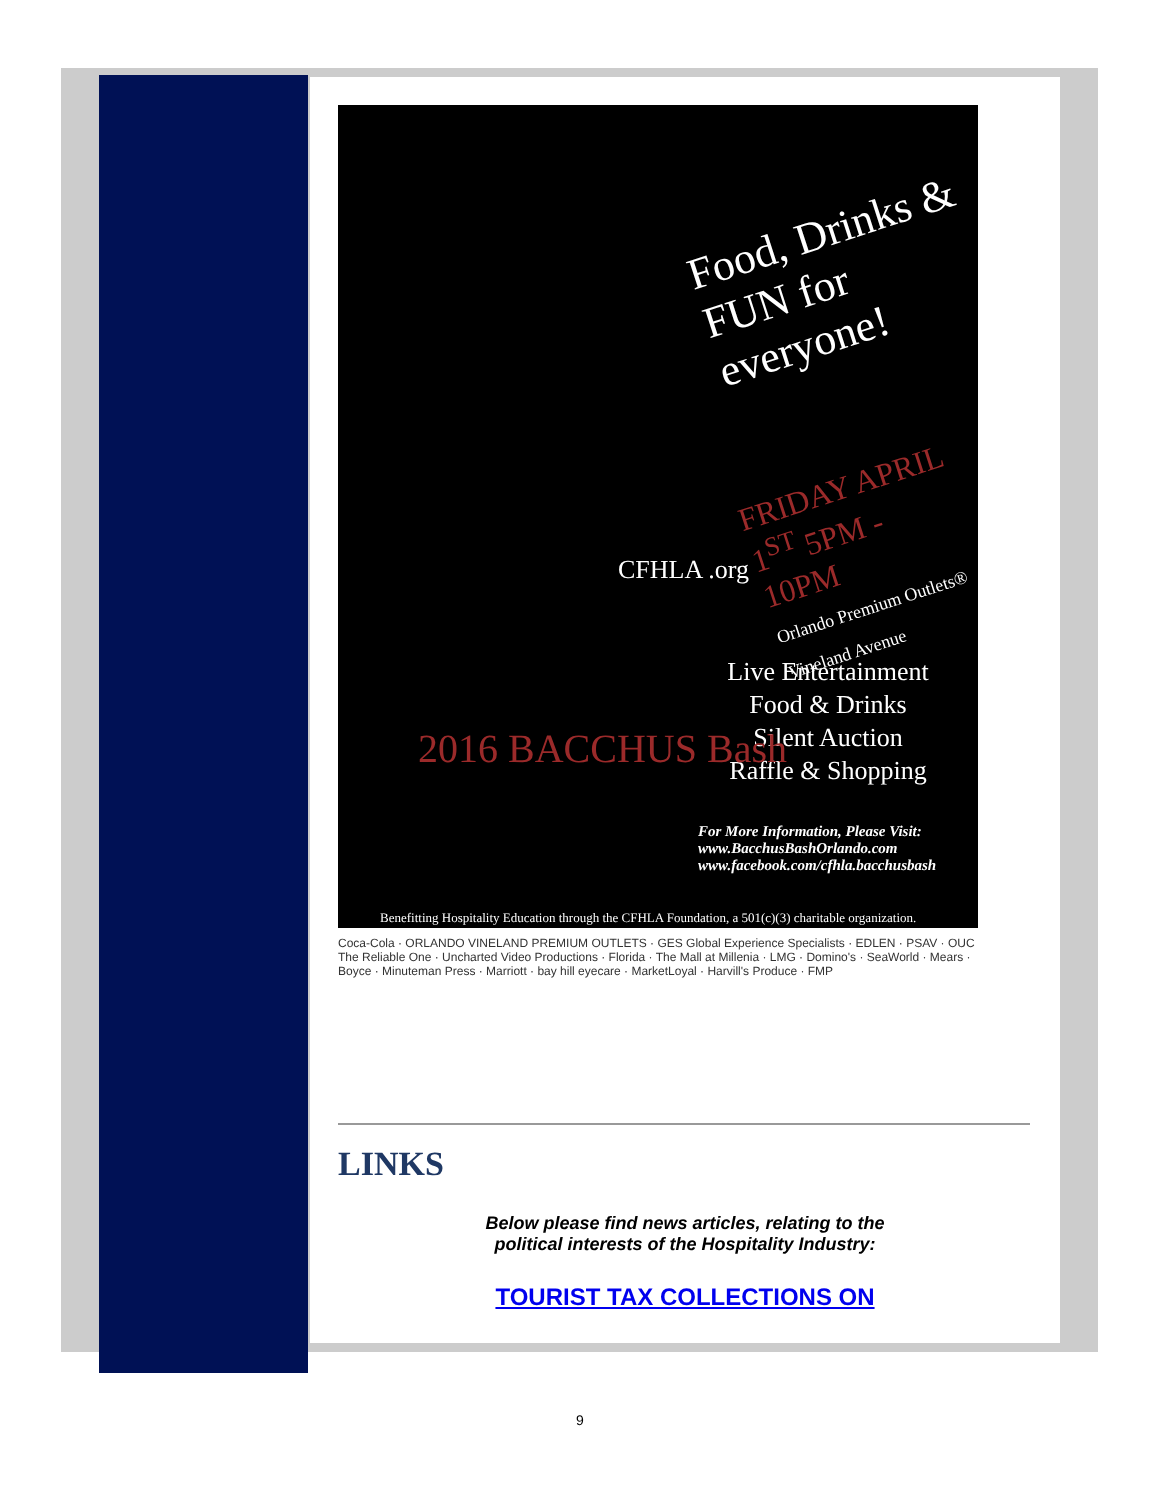Food, Drinks & FUN for everyone!
FRIDAY APRIL 1<sup>ST</sup> 5PM - 10PM
Orlando Premium Outlets® Vineland Avenue
Live Entertainment
Food & Drinks
Silent Auction
Raffle & Shopping
For More Information, Please Visit:
www.BacchusBashOrlando.com
www.facebook.com/cfhla.bacchusbash
2016 BACCHUS Bash
CFHLA .org
Benefitting Hospitality Education through the CFHLA Foundation, a 501(c)(3) charitable organization.
Coca-Cola · ORLANDO VINELAND PREMIUM OUTLETS · GES Global Experience Specialists · EDLEN · PSAV · OUC The Reliable One · Uncharted Video Productions · Florida · The Mall at Millenia · LMG · Domino's · SeaWorld · Mears · Boyce · Minuteman Press · Marriott · bay hill eyecare · MarketLoyal · Harvill's Produce · FMP
LINKS
Below please find news articles, relating to the
political interests of the Hospitality Industry:
TOURIST TAX COLLECTIONS ON
9